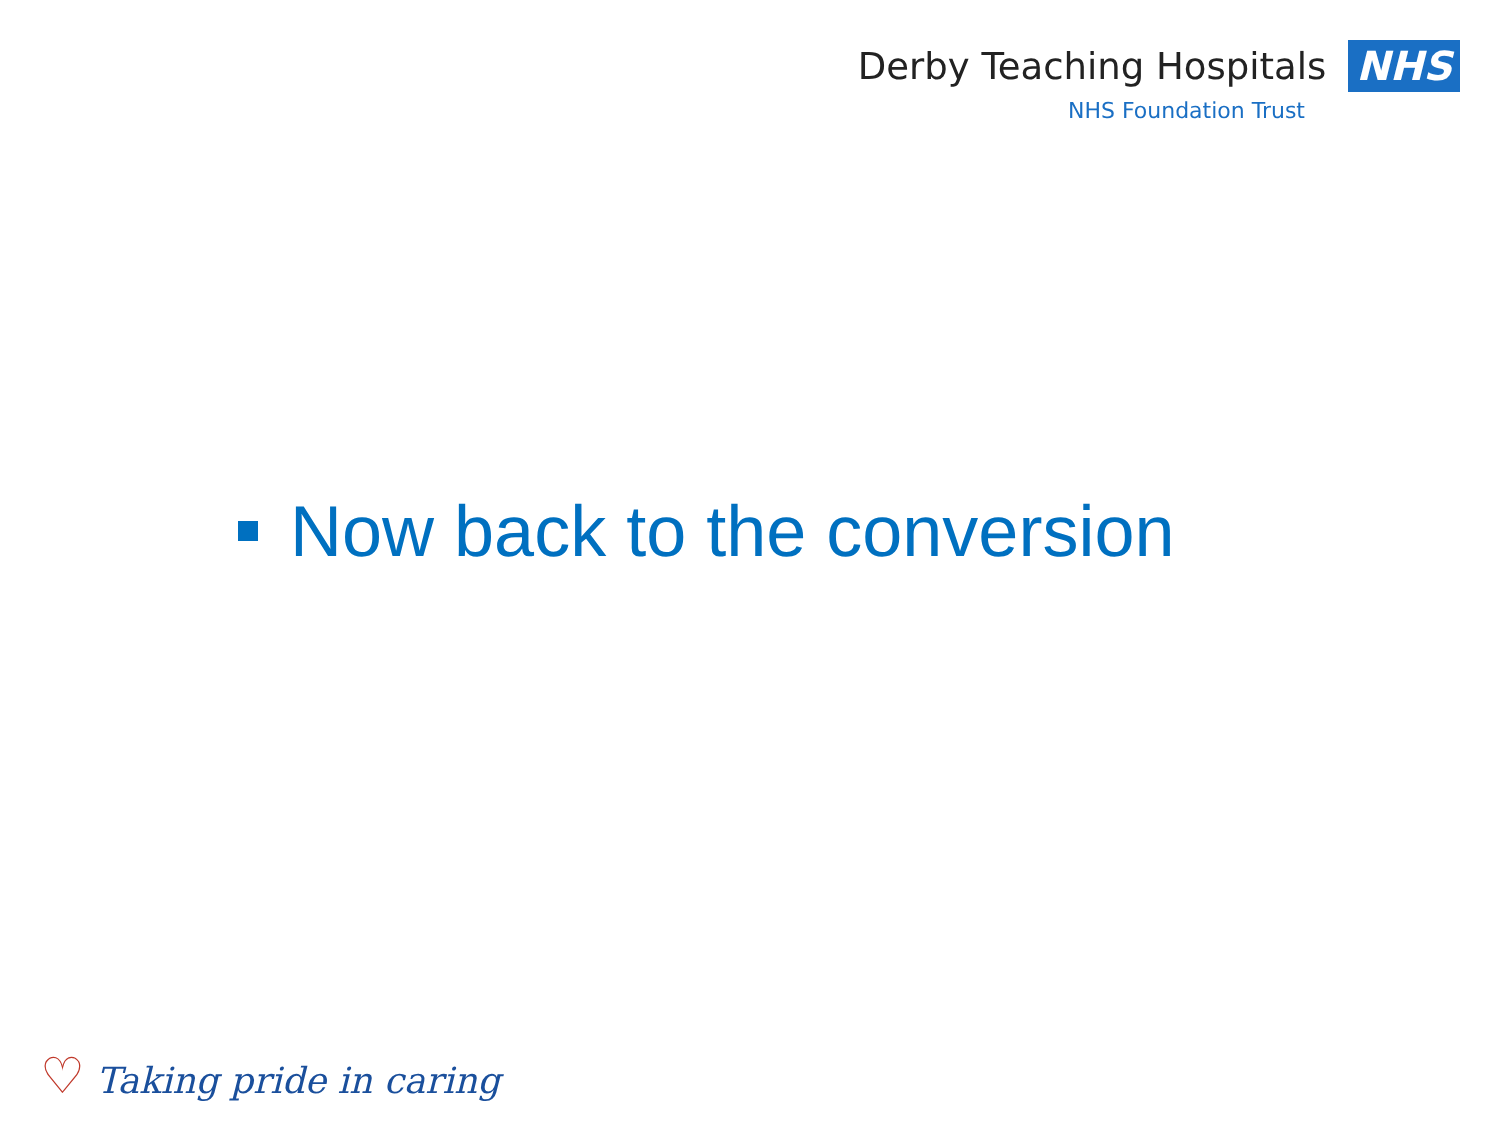Derby Teaching Hospitals NHS
NHS Foundation Trust
Now back to the conversion
♡ Taking pride in caring